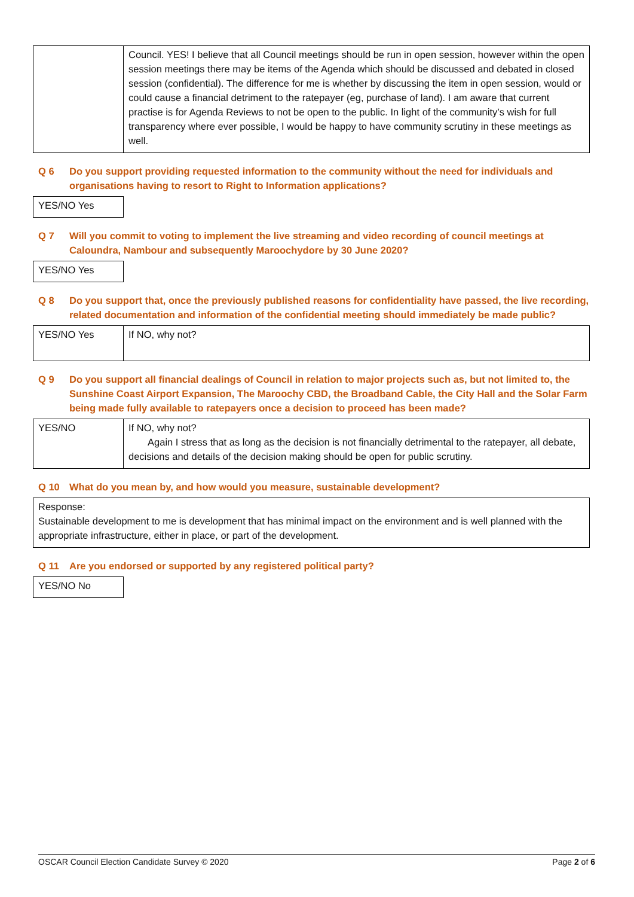| | Council. YES! I believe that all Council meetings should be run in open session, however within the open session meetings there may be items of the Agenda which should be discussed and debated in closed session (confidential). The difference for me is whether by discussing the item in open session, would or could cause a financial detriment to the ratepayer (eg, purchase of land). I am aware that current practise is for Agenda Reviews to not be open to the public. In light of the community’s wish for full transparency where ever possible, I would be happy to have community scrutiny in these meetings as well. |
Q 6 Do you support providing requested information to the community without the need for individuals and organisations having to resort to Right to Information applications?
| YES/NO Yes |
Q 7 Will you commit to voting to implement the live streaming and video recording of council meetings at Caloundra, Nambour and subsequently Maroochydore by 30 June 2020?
| YES/NO Yes |
Q 8 Do you support that, once the previously published reasons for confidentiality have passed, the live recording, related documentation and information of the confidential meeting should immediately be made public?
| YES/NO Yes | If NO, why not? |
Q 9 Do you support all financial dealings of Council in relation to major projects such as, but not limited to, the Sunshine Coast Airport Expansion, The Maroochy CBD, the Broadband Cable, the City Hall and the Solar Farm being made fully available to ratepayers once a decision to proceed has been made?
| YES/NO | If NO, why not? Again I stress that as long as the decision is not financially detrimental to the ratepayer, all debate, decisions and details of the decision making should be open for public scrutiny. |
Q 10 What do you mean by, and how would you measure, sustainable development?
| Response: Sustainable development to me is development that has minimal impact on the environment and is well planned with the appropriate infrastructure, either in place, or part of the development. |
Q 11 Are you endorsed or supported by any registered political party?
| YES/NO No |
OSCAR Council Election Candidate Survey © 2020 Page 2 of 6